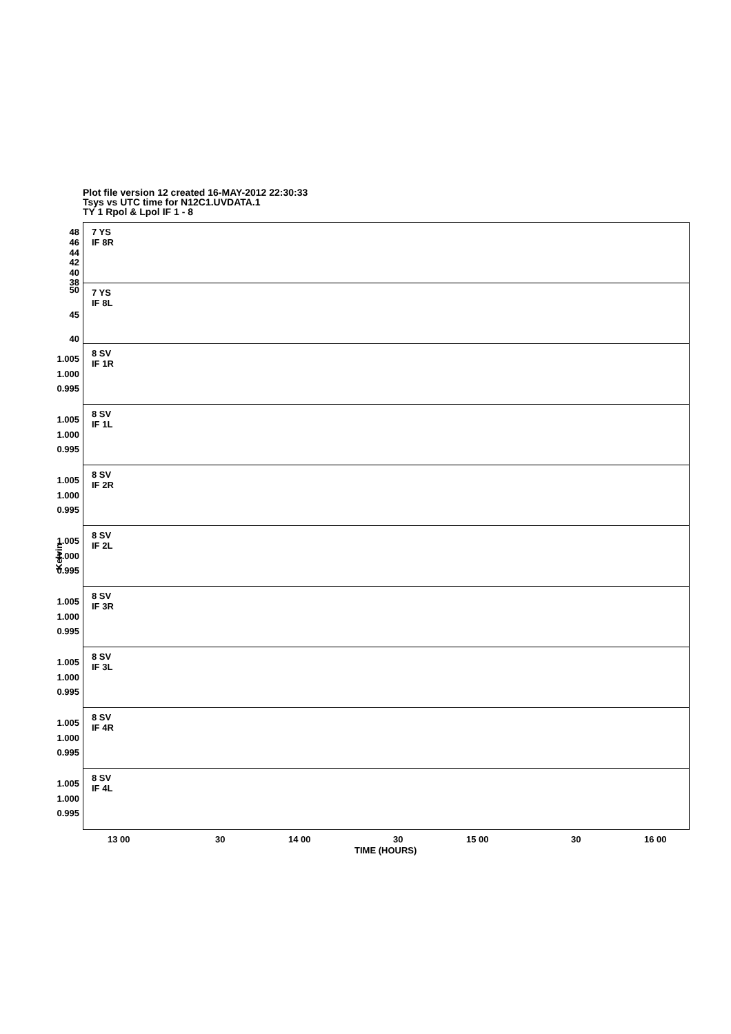Plot file version 12 created 16-MAY-2012 22:30:33
Tsys vs UTC time for N12C1.UVDATA.1
TY 1 Rpol & Lpol IF 1 - 8
7 YS
IF 8R
48
46
44
42
40
38
7 YS
IF 8L
50
45
40
8 SV
IF 1R
1.005
1.000
0.995
8 SV
IF 1L
1.005
1.000
0.995
8 SV
IF 2R
1.005
1.000
0.995
8 SV
IF 2L
1.005
1.000
0.995
8 SV
IF 3R
1.005
1.000
0.995
8 SV
IF 3L
1.005
1.000
0.995
8 SV
IF 4R
1.005
1.000
0.995
8 SV
IF 4L
1.005
1.000
0.995
Kelvin
13 00 30 14 00 30 15 00 30 16 00
TIME (HOURS)